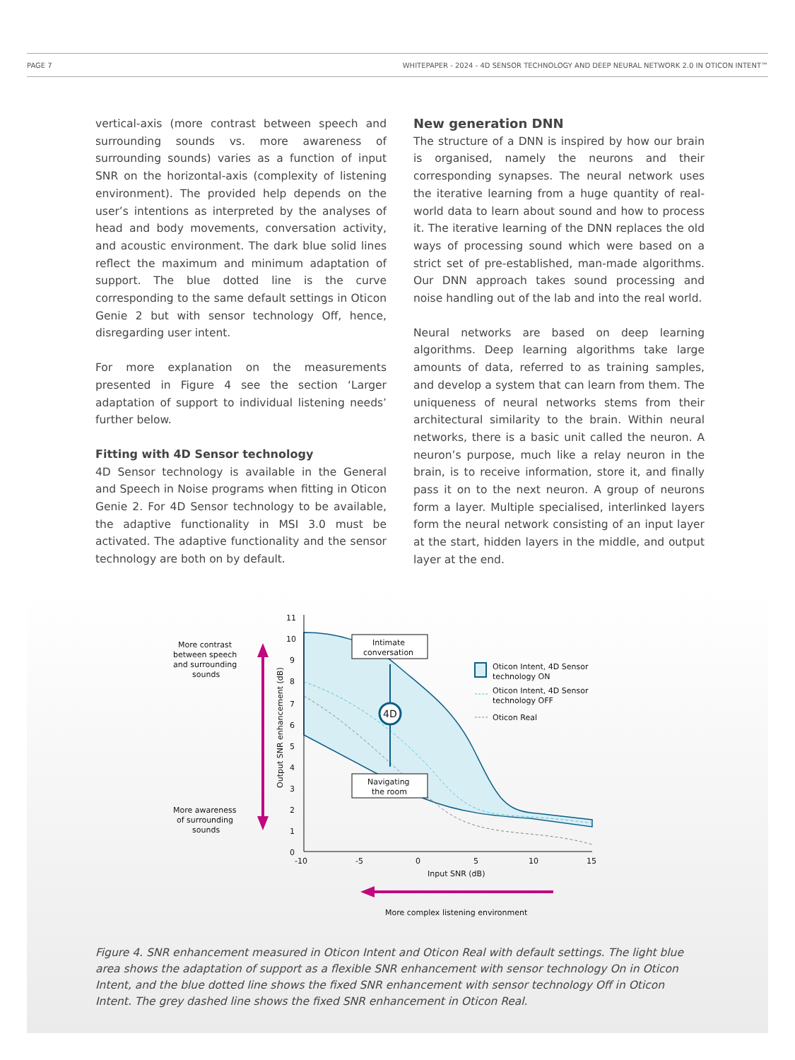PAGE 7 WHITEPAPER - 2024 - 4D SENSOR TECHNOLOGY AND DEEP NEURAL NETWORK 2.0 IN OTICON INTENT™
vertical-axis (more contrast between speech and surrounding sounds vs. more awareness of surrounding sounds) varies as a function of input SNR on the horizontal-axis (complexity of listening environment). The provided help depends on the user’s intentions as interpreted by the analyses of head and body movements, conversation activity, and acoustic environment. The dark blue solid lines reflect the maximum and minimum adaptation of support. The blue dotted line is the curve corresponding to the same default settings in Oticon Genie 2 but with sensor technology Off, hence, disregarding user intent.
For more explanation on the measurements presented in Figure 4 see the section ‘Larger adaptation of support to individual listening needs’ further below.
Fitting with 4D Sensor technology
4D Sensor technology is available in the General and Speech in Noise programs when fitting in Oticon Genie 2. For 4D Sensor technology to be available, the adaptive functionality in MSI 3.0 must be activated. The adaptive functionality and the sensor technology are both on by default.
New generation DNN
The structure of a DNN is inspired by how our brain is organised, namely the neurons and their corresponding synapses. The neural network uses the iterative learning from a huge quantity of real-world data to learn about sound and how to process it. The iterative learning of the DNN replaces the old ways of processing sound which were based on a strict set of pre-established, man-made algorithms. Our DNN approach takes sound processing and noise handling out of the lab and into the real world.
Neural networks are based on deep learning algorithms. Deep learning algorithms take large amounts of data, referred to as training samples, and develop a system that can learn from them. The uniqueness of neural networks stems from their architectural similarity to the brain. Within neural networks, there is a basic unit called the neuron. A neuron’s purpose, much like a relay neuron in the brain, is to receive information, store it, and finally pass it on to the next neuron. A group of neurons form a layer. Multiple specialised, interlinked layers form the neural network consisting of an input layer at the start, hidden layers in the middle, and output layer at the end.
11
10
9
8
7
6
5
4
3
2
1
0
-10
-5
0
5
10
15
Input SNR (dB)
Output SNR enhancement (dB)
Intimate
conversation
Navigating
the room
4D
Oticon Intent, 4D Sensor
technology ON
Oticon Intent, 4D Sensor
technology OFF
Oticon Real
More contrast
between speech
and surrounding
sounds
More awareness
of surrounding
sounds
More complex listening environment
Figure 4. SNR enhancement measured in Oticon Intent and Oticon Real with default settings. The light blue area shows the adaptation of support as a flexible SNR enhancement with sensor technology On in Oticon Intent, and the blue dotted line shows the fixed SNR enhancement with sensor technology Off in Oticon Intent. The grey dashed line shows the fixed SNR enhancement in Oticon Real.